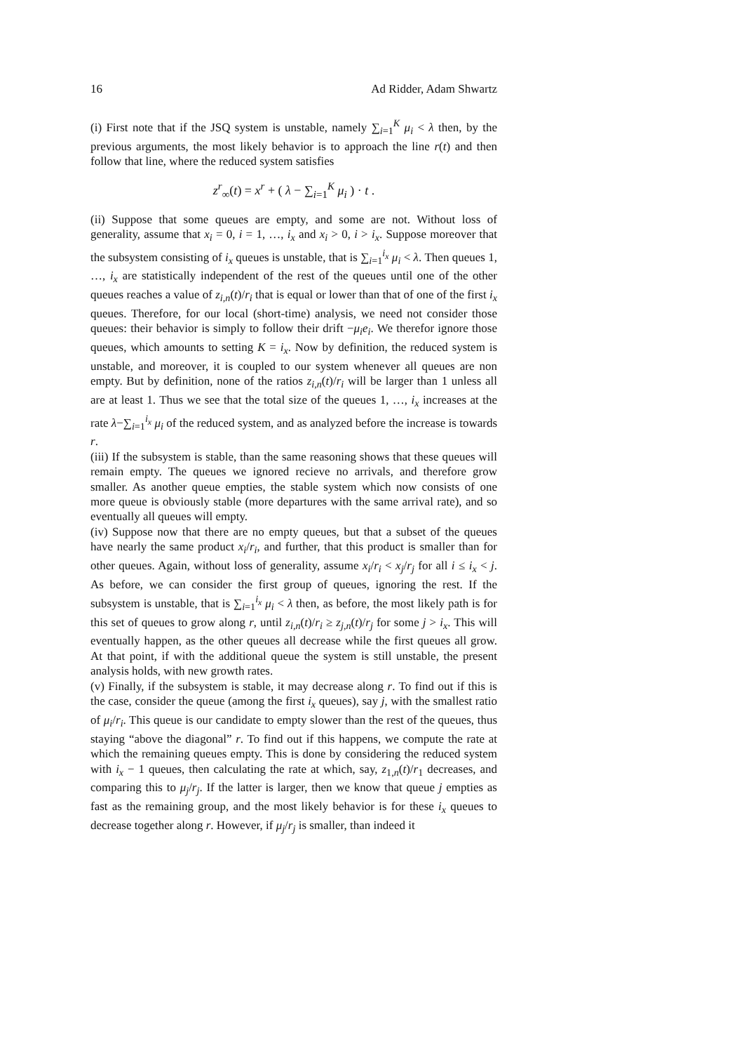16 Ad Ridder, Adam Shwartz
(i) First note that if the JSQ system is unstable, namely ∑<sub>i=1</sub><sup>K</sup> μ<sub>i</sub> < λ then, by the previous arguments, the most likely behavior is to approach the line r(t) and then follow that line, where the reduced system satisfies
z<sup>r</sup><sub>∞</sub>(t) = x<sup>r</sup> + ( λ − ∑<sub>i=1</sub><sup>K</sup> μ<sub>i</sub> ) · t .
(ii) Suppose that some queues are empty, and some are not. Without loss of generality, assume that x<sub>i</sub> = 0, i = 1, …, i<sub>x</sub> and x<sub>i</sub> > 0, i > i<sub>x</sub>. Suppose moreover that the subsystem consisting of i<sub>x</sub> queues is unstable, that is ∑<sub>i=1</sub><sup>i<sub>x</sub></sup> μ<sub>i</sub> < λ. Then queues 1, …, i<sub>x</sub> are statistically independent of the rest of the queues until one of the other queues reaches a value of z<sub>i,n</sub>(t)/r<sub>i</sub> that is equal or lower than that of one of the first i<sub>x</sub> queues. Therefore, for our local (short-time) analysis, we need not consider those queues: their behavior is simply to follow their drift −μ<sub>i</sub>e<sub>i</sub>. We therefor ignore those queues, which amounts to setting K = i<sub>x</sub>. Now by definition, the reduced system is unstable, and moreover, it is coupled to our system whenever all queues are non empty. But by definition, none of the ratios z<sub>i,n</sub>(t)/r<sub>i</sub> will be larger than 1 unless all are at least 1. Thus we see that the total size of the queues 1, …, i<sub>x</sub> increases at the rate λ−∑<sub>i=1</sub><sup>i<sub>x</sub></sup> μ<sub>i</sub> of the reduced system, and as analyzed before the increase is towards r.
(iii) If the subsystem is stable, than the same reasoning shows that these queues will remain empty. The queues we ignored recieve no arrivals, and therefore grow smaller. As another queue empties, the stable system which now consists of one more queue is obviously stable (more departures with the same arrival rate), and so eventually all queues will empty.
(iv) Suppose now that there are no empty queues, but that a subset of the queues have nearly the same product x<sub>i</sub>/r<sub>i</sub>, and further, that this product is smaller than for other queues. Again, without loss of generality, assume x<sub>i</sub>/r<sub>i</sub> < x<sub>j</sub>/r<sub>j</sub> for all i ≤ i<sub>x</sub> < j. As before, we can consider the first group of queues, ignoring the rest. If the subsystem is unstable, that is ∑<sub>i=1</sub><sup>i<sub>x</sub></sup> μ<sub>i</sub> < λ then, as before, the most likely path is for this set of queues to grow along r, until z<sub>i,n</sub>(t)/r<sub>i</sub> ≥ z<sub>j,n</sub>(t)/r<sub>j</sub> for some j > i<sub>x</sub>. This will eventually happen, as the other queues all decrease while the first queues all grow. At that point, if with the additional queue the system is still unstable, the present analysis holds, with new growth rates.
(v) Finally, if the subsystem is stable, it may decrease along r. To find out if this is the case, consider the queue (among the first i<sub>x</sub> queues), say j, with the smallest ratio of μ<sub>i</sub>/r<sub>i</sub>. This queue is our candidate to empty slower than the rest of the queues, thus staying “above the diagonal” r. To find out if this happens, we compute the rate at which the remaining queues empty. This is done by considering the reduced system with i<sub>x</sub> − 1 queues, then calculating the rate at which, say, z<sub>1,n</sub>(t)/r<sub>1</sub> decreases, and comparing this to μ<sub>j</sub>/r<sub>j</sub>. If the latter is larger, then we know that queue j empties as fast as the remaining group, and the most likely behavior is for these i<sub>x</sub> queues to decrease together along r. However, if μ<sub>j</sub>/r<sub>j</sub> is smaller, than indeed it